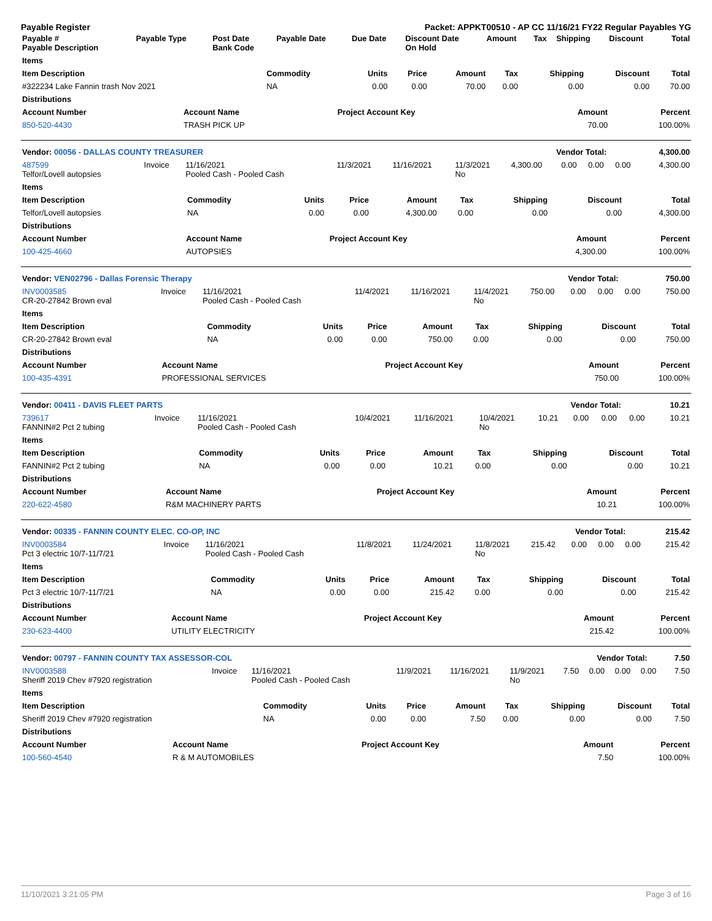Payable Register Packet: APPKT00510 - AP CC 11/16/21 FY22 Regular Payables YG
| Payable # Payable Description | Payable Type | Post Date Bank Code | Payable Date | Due Date | Discount Date On Hold | Amount | Tax | Shipping | Discount | Total |
| --- | --- | --- | --- | --- | --- | --- | --- | --- | --- | --- |
| Items | | | | | | | | |
| --- | --- | --- | --- | --- | --- | --- | --- | --- |
| Item Description | Commodity | Units | Price | Amount | Tax | Shipping | Discount | Total |
| #322234 Lake Fannin trash Nov 2021 | NA | 0.00 | 0.00 | 70.00 | 0.00 | 0.00 | 0.00 | 70.00 |
| Distributions | | | | | | | | |
| Account Number | Account Name | Project Account Key | Amount | Percent |
| --- | --- | --- | --- | --- |
| 850-520-4430 | TRASH PICK UP | | 70.00 | 100.00% |
| Vendor: 00056 - DALLAS COUNTY TREASURER | Vendor Total: | 4,300.00 |
| --- | --- | --- |
| 487599 Telfor/Lovell autopsies | Invoice | 11/16/2021 Pooled Cash - Pooled Cash | 11/3/2021 | 11/16/2021 | 11/3/2021 No | 4,300.00 | 0.00 | 0.00 | 0.00 | 4,300.00 |
| Items | | | | | | | | |
| --- | --- | --- | --- | --- | --- | --- | --- | --- |
| Item Description | Commodity | Units | Price | Amount | Tax | Shipping | Discount | Total |
| Telfor/Lovell autopsies | NA | 0.00 | 0.00 | 4,300.00 | 0.00 | 0.00 | 0.00 | 4,300.00 |
| Distributions | | | | | | | | |
| Account Number | Account Name | Project Account Key | Amount | Percent |
| --- | --- | --- | --- | --- |
| 100-425-4660 | AUTOPSIES | | 4,300.00 | 100.00% |
| Vendor: VEN02796 - Dallas Forensic Therapy | Vendor Total: | 750.00 |
| --- | --- | --- |
| INV0003585 CR-20-27842 Brown eval | Invoice | 11/16/2021 Pooled Cash - Pooled Cash | 11/4/2021 | 11/16/2021 | 11/4/2021 No | 750.00 | 0.00 | 0.00 | 0.00 | 750.00 |
| Items | | | | | | | | |
| --- | --- | --- | --- | --- | --- | --- | --- | --- |
| Item Description | Commodity | Units | Price | Amount | Tax | Shipping | Discount | Total |
| CR-20-27842 Brown eval | NA | 0.00 | 0.00 | 750.00 | 0.00 | 0.00 | 0.00 | 750.00 |
| Distributions | | | | | | | | |
| Account Number | Account Name | Project Account Key | Amount | Percent |
| --- | --- | --- | --- | --- |
| 100-435-4391 | PROFESSIONAL SERVICES | | 750.00 | 100.00% |
| Vendor: 00411 - DAVIS FLEET PARTS | Vendor Total: | 10.21 |
| --- | --- | --- |
| 739617 FANNIN#2 Pct 2 tubing | Invoice | 11/16/2021 Pooled Cash - Pooled Cash | 10/4/2021 | 11/16/2021 | 10/4/2021 No | 10.21 | 0.00 | 0.00 | 0.00 | 10.21 |
| Items | | | | | | | | |
| --- | --- | --- | --- | --- | --- | --- | --- | --- |
| Item Description | Commodity | Units | Price | Amount | Tax | Shipping | Discount | Total |
| FANNIN#2 Pct 2 tubing | NA | 0.00 | 0.00 | 10.21 | 0.00 | 0.00 | 0.00 | 10.21 |
| Distributions | | | | | | | | |
| Account Number | Account Name | Project Account Key | Amount | Percent |
| --- | --- | --- | --- | --- |
| 220-622-4580 | R&M MACHINERY PARTS | | 10.21 | 100.00% |
| Vendor: 00335 - FANNIN COUNTY ELEC. CO-OP, INC | Vendor Total: | 215.42 |
| --- | --- | --- |
| INV0003584 Pct 3 electric 10/7-11/7/21 | Invoice | 11/16/2021 Pooled Cash - Pooled Cash | 11/8/2021 | 11/24/2021 | 11/8/2021 No | 215.42 | 0.00 | 0.00 | 0.00 | 215.42 |
| Items | | | | | | | | |
| --- | --- | --- | --- | --- | --- | --- | --- | --- |
| Item Description | Commodity | Units | Price | Amount | Tax | Shipping | Discount | Total |
| Pct 3 electric 10/7-11/7/21 | NA | 0.00 | 0.00 | 215.42 | 0.00 | 0.00 | 0.00 | 215.42 |
| Distributions | | | | | | | | |
| Account Number | Account Name | Project Account Key | Amount | Percent |
| --- | --- | --- | --- | --- |
| 230-623-4400 | UTILITY ELECTRICITY | | 215.42 | 100.00% |
| Vendor: 00797 - FANNIN COUNTY TAX ASSESSOR-COL | Vendor Total: | 7.50 |
| --- | --- | --- |
| INV0003588 Sheriff 2019 Chev #7920 registration | Invoice | 11/16/2021 Pooled Cash - Pooled Cash | 11/9/2021 | 11/16/2021 | 11/9/2021 No | 7.50 | 0.00 | 0.00 | 0.00 | 7.50 |
| Items | | | | | | | | |
| --- | --- | --- | --- | --- | --- | --- | --- | --- |
| Item Description | Commodity | Units | Price | Amount | Tax | Shipping | Discount | Total |
| Sheriff 2019 Chev #7920 registration | NA | 0.00 | 0.00 | 7.50 | 0.00 | 0.00 | 0.00 | 7.50 |
| Distributions | | | | | | | | |
| Account Number | Account Name | Project Account Key | Amount | Percent |
| --- | --- | --- | --- | --- |
| 100-560-4540 | R & M AUTOMOBILES | | 7.50 | 100.00% |
11/10/2021 3:21:05 PM Page 3 of 16